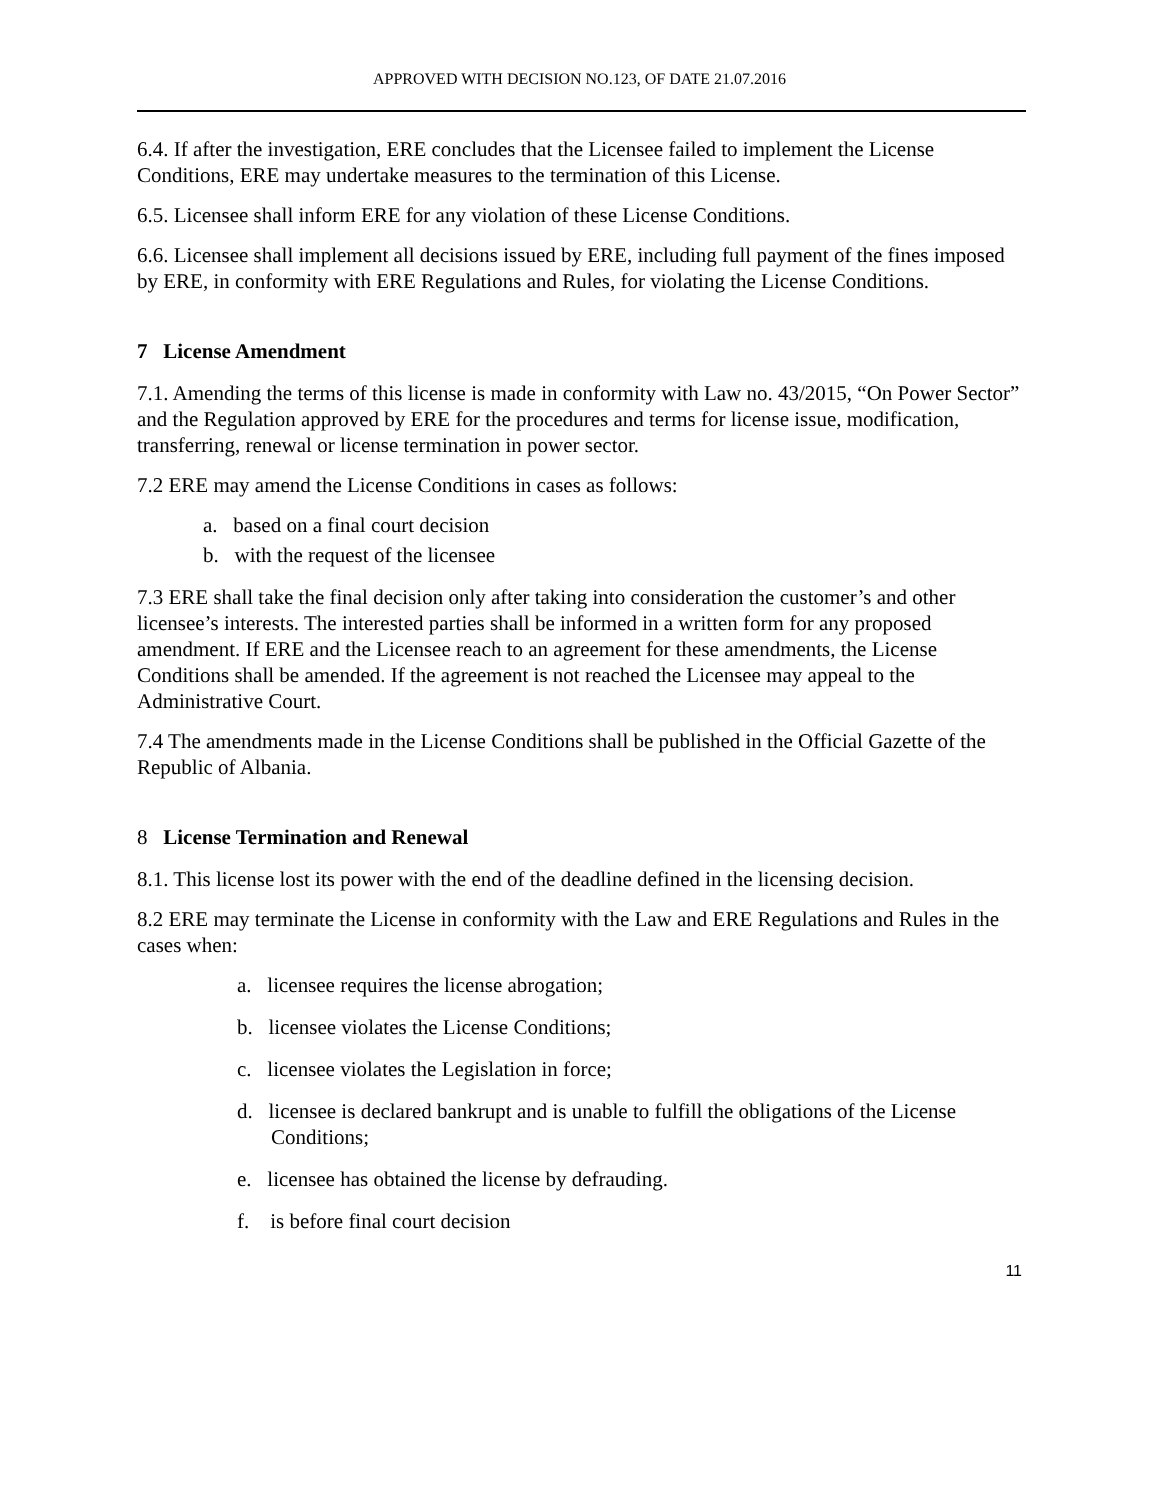APPROVED WITH DECISION NO.123, OF DATE 21.07.2016
6.4. If after the investigation, ERE concludes that the Licensee failed to implement the License Conditions, ERE may undertake measures to the termination of this License.
6.5. Licensee shall inform ERE for any violation of these License Conditions.
6.6. Licensee shall implement all decisions issued by ERE, including full payment of the fines imposed by ERE, in conformity with ERE Regulations and Rules, for violating the License Conditions.
7 License Amendment
7.1. Amending the terms of this license is made in conformity with Law no. 43/2015, “On Power Sector” and the Regulation approved by ERE for the procedures and terms for license issue, modification, transferring, renewal or license termination in power sector.
7.2 ERE may amend the License Conditions in cases as follows:
a. based on a final court decision
b. with the request of the licensee
7.3 ERE shall take the final decision only after taking into consideration the customer’s and other licensee’s interests. The interested parties shall be informed in a written form for any proposed amendment. If ERE and the Licensee reach to an agreement for these amendments, the License Conditions shall be amended. If the agreement is not reached the Licensee may appeal to the Administrative Court.
7.4 The amendments made in the License Conditions shall be published in the Official Gazette of the Republic of Albania.
8 License Termination and Renewal
8.1. This license lost its power with the end of the deadline defined in the licensing decision.
8.2 ERE may terminate the License in conformity with the Law and ERE Regulations and Rules in the cases when:
a. licensee requires the license abrogation;
b. licensee violates the License Conditions;
c. licensee violates the Legislation in force;
d. licensee is declared bankrupt and is unable to fulfill the obligations of the License Conditions;
e. licensee has obtained the license by defrauding.
f. is before final court decision
11